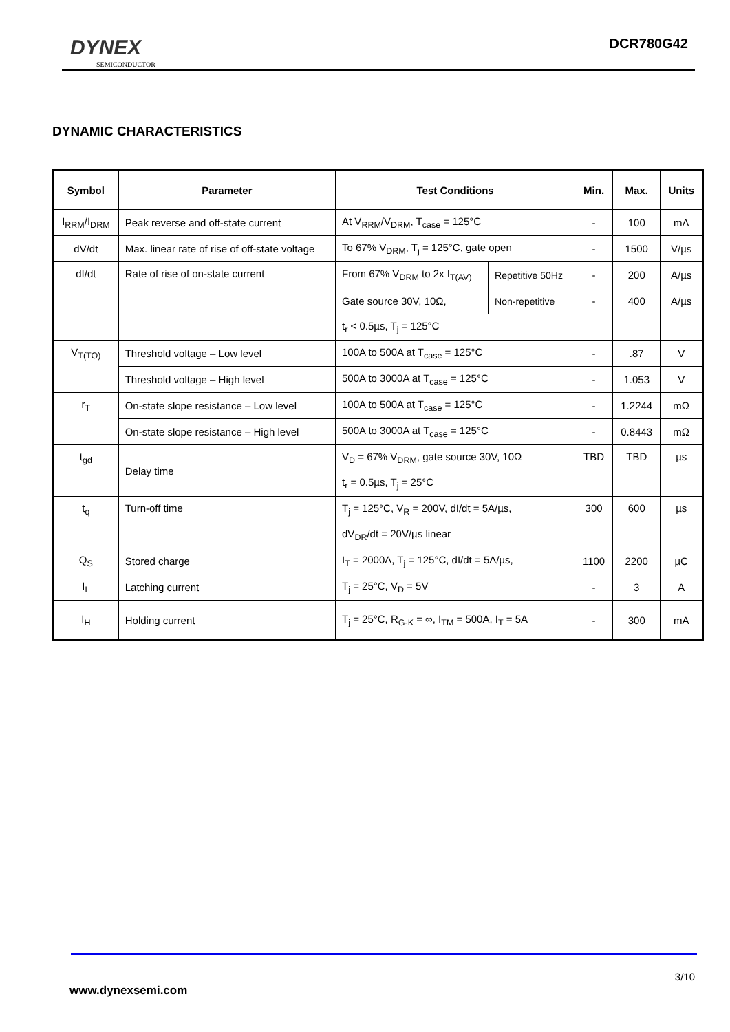DYNEX
SEMICONDUCTOR
DCR780G42
DYNAMIC CHARACTERISTICS
| Symbol | Parameter | Test Conditions | | Min. | Max. | Units |
| --- | --- | --- | --- | --- | --- | --- |
| I<sub>RRM</sub>/I<sub>DRM</sub> | Peak reverse and off-state current | At V<sub>RRM</sub>/V<sub>DRM</sub>, T<sub>case</sub> = 125°C | | - | 100 | mA |
| dV/dt | Max. linear rate of rise of off-state voltage | To 67% V<sub>DRM</sub>, T<sub>j</sub> = 125°C, gate open | | - | 1500 | V/µs |
| dI/dt | Rate of rise of on-state current | From 67% V<sub>DRM</sub> to 2x I<sub>T(AV)</sub> | Repetitive 50Hz | - | 200 | A/µs |
| | | Gate source 30V, 10Ω, | Non-repetitive | - | 400 | A/µs |
| | | t<sub>r</sub> < 0.5µs, T<sub>j</sub> = 125°C | | | | |
| V<sub>T(TO)</sub> | Threshold voltage – Low level | 100A to 500A at T<sub>case</sub> = 125°C | | - | .87 | V |
| | Threshold voltage – High level | 500A to 3000A at T<sub>case</sub> = 125°C | | - | 1.053 | V |
| r<sub>T</sub> | On-state slope resistance – Low level | 100A to 500A at T<sub>case</sub> = 125°C | | - | 1.2244 | mΩ |
| | On-state slope resistance – High level | 500A to 3000A at T<sub>case</sub> = 125°C | | - | 0.8443 | mΩ |
| t<sub>gd</sub> | Delay time | V<sub>D</sub> = 67% V<sub>DRM</sub>, gate source 30V, 10Ω | | TBD | TBD | µs |
| | | t<sub>r</sub> = 0.5µs, T<sub>j</sub> = 25°C | | | | |
| t<sub>q</sub> | Turn-off time | T<sub>j</sub> = 125°C, V<sub>R</sub> = 200V, dI/dt = 5A/µs, | | 300 | 600 | µs |
| | | dV<sub>DR</sub>/dt = 20V/µs linear | | | | |
| Q<sub>S</sub> | Stored charge | I<sub>T</sub> = 2000A, T<sub>j</sub> = 125°C, dI/dt = 5A/µs, | | 1100 | 2200 | µC |
| I<sub>L</sub> | Latching current | T<sub>j</sub> = 25°C, V<sub>D</sub> = 5V | | - | 3 | A |
| I<sub>H</sub> | Holding current | T<sub>j</sub> = 25°C, R<sub>G-K</sub> = ∞, I<sub>TM</sub> = 500A, I<sub>T</sub> = 5A | | - | 300 | mA |
3/10
www.dynexsemi.com